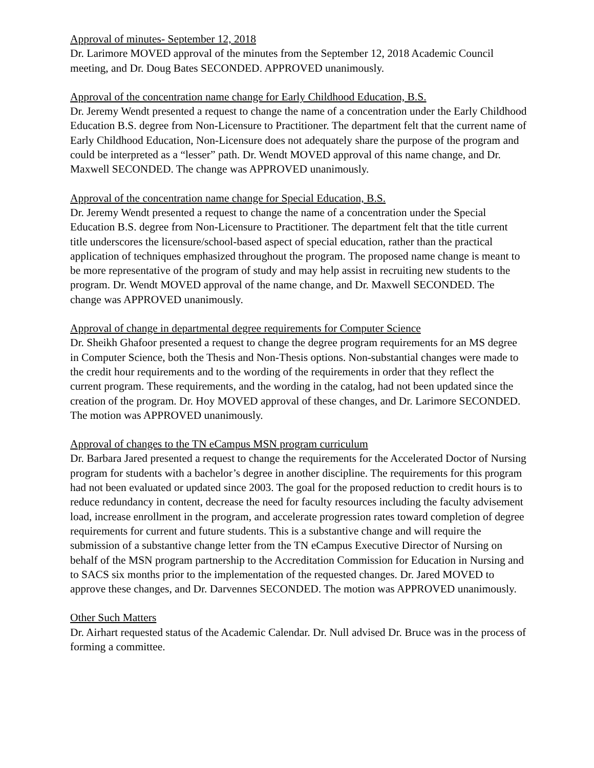Approval of minutes- September 12, 2018
Dr. Larimore MOVED approval of the minutes from the September 12, 2018 Academic Council meeting, and Dr. Doug Bates SECONDED. APPROVED unanimously.
Approval of the concentration name change for Early Childhood Education, B.S.
Dr. Jeremy Wendt presented a request to change the name of a concentration under the Early Childhood Education B.S. degree from Non-Licensure to Practitioner. The department felt that the current name of Early Childhood Education, Non-Licensure does not adequately share the purpose of the program and could be interpreted as a “lesser” path. Dr. Wendt MOVED approval of this name change, and Dr. Maxwell SECONDED. The change was APPROVED unanimously.
Approval of the concentration name change for Special Education, B.S.
Dr. Jeremy Wendt presented a request to change the name of a concentration under the Special Education B.S. degree from Non-Licensure to Practitioner. The department felt that the title current title underscores the licensure/school-based aspect of special education, rather than the practical application of techniques emphasized throughout the program. The proposed name change is meant to be more representative of the program of study and may help assist in recruiting new students to the program. Dr. Wendt MOVED approval of the name change, and Dr. Maxwell SECONDED. The change was APPROVED unanimously.
Approval of change in departmental degree requirements for Computer Science
Dr. Sheikh Ghafoor presented a request to change the degree program requirements for an MS degree in Computer Science, both the Thesis and Non-Thesis options. Non-substantial changes were made to the credit hour requirements and to the wording of the requirements in order that they reflect the current program. These requirements, and the wording in the catalog, had not been updated since the creation of the program. Dr. Hoy MOVED approval of these changes, and Dr. Larimore SECONDED. The motion was APPROVED unanimously.
Approval of changes to the TN eCampus MSN program curriculum
Dr. Barbara Jared presented a request to change the requirements for the Accelerated Doctor of Nursing program for students with a bachelor’s degree in another discipline. The requirements for this program had not been evaluated or updated since 2003. The goal for the proposed reduction to credit hours is to reduce redundancy in content, decrease the need for faculty resources including the faculty advisement load, increase enrollment in the program, and accelerate progression rates toward completion of degree requirements for current and future students. This is a substantive change and will require the submission of a substantive change letter from the TN eCampus Executive Director of Nursing on behalf of the MSN program partnership to the Accreditation Commission for Education in Nursing and to SACS six months prior to the implementation of the requested changes. Dr. Jared MOVED to approve these changes, and Dr. Darvennes SECONDED. The motion was APPROVED unanimously.
Other Such Matters
Dr. Airhart requested status of the Academic Calendar. Dr. Null advised Dr. Bruce was in the process of forming a committee.